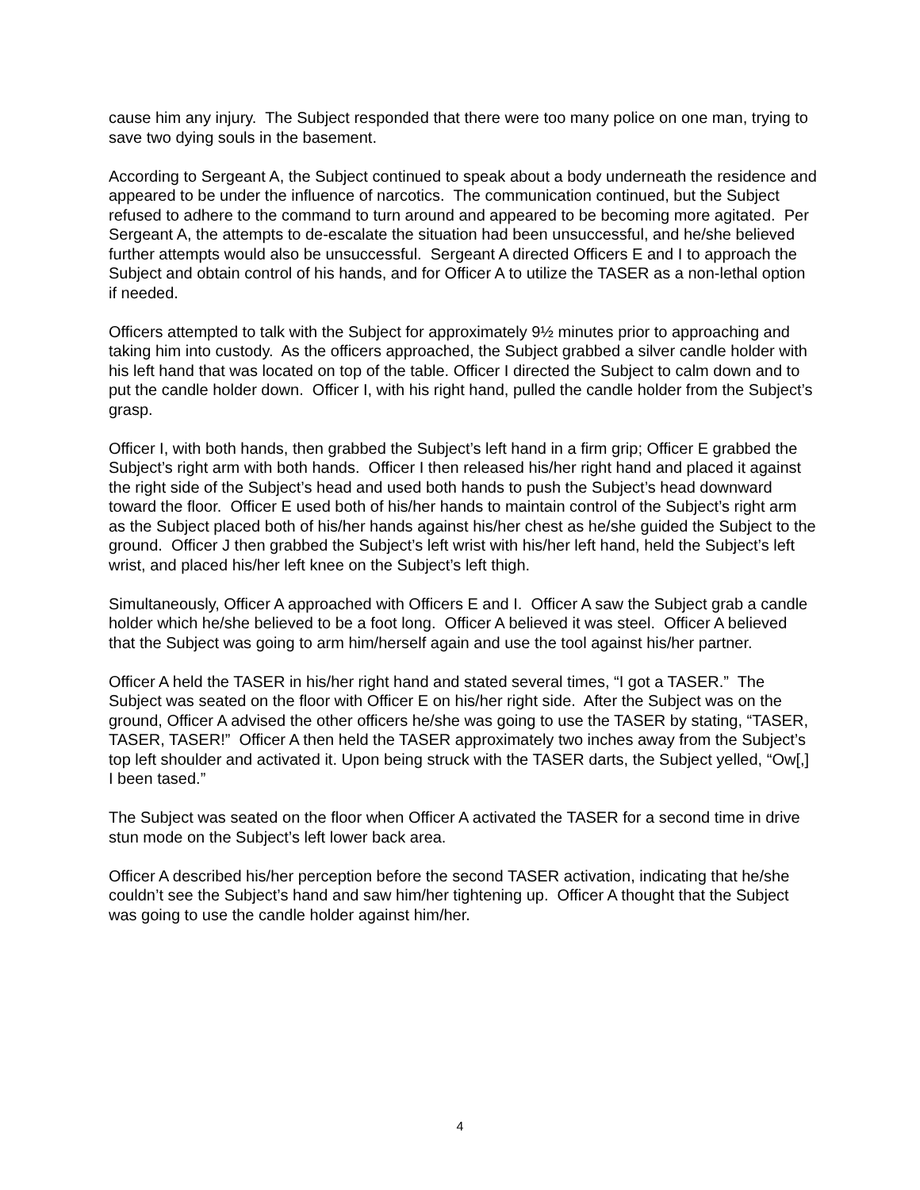cause him any injury. The Subject responded that there were too many police on one man, trying to save two dying souls in the basement.
According to Sergeant A, the Subject continued to speak about a body underneath the residence and appeared to be under the influence of narcotics. The communication continued, but the Subject refused to adhere to the command to turn around and appeared to be becoming more agitated. Per Sergeant A, the attempts to de-escalate the situation had been unsuccessful, and he/she believed further attempts would also be unsuccessful. Sergeant A directed Officers E and I to approach the Subject and obtain control of his hands, and for Officer A to utilize the TASER as a non-lethal option if needed.
Officers attempted to talk with the Subject for approximately 9½ minutes prior to approaching and taking him into custody. As the officers approached, the Subject grabbed a silver candle holder with his left hand that was located on top of the table. Officer I directed the Subject to calm down and to put the candle holder down. Officer I, with his right hand, pulled the candle holder from the Subject’s grasp.
Officer I, with both hands, then grabbed the Subject’s left hand in a firm grip; Officer E grabbed the Subject’s right arm with both hands. Officer I then released his/her right hand and placed it against the right side of the Subject’s head and used both hands to push the Subject’s head downward toward the floor. Officer E used both of his/her hands to maintain control of the Subject’s right arm as the Subject placed both of his/her hands against his/her chest as he/she guided the Subject to the ground. Officer J then grabbed the Subject’s left wrist with his/her left hand, held the Subject’s left wrist, and placed his/her left knee on the Subject’s left thigh.
Simultaneously, Officer A approached with Officers E and I. Officer A saw the Subject grab a candle holder which he/she believed to be a foot long. Officer A believed it was steel. Officer A believed that the Subject was going to arm him/herself again and use the tool against his/her partner.
Officer A held the TASER in his/her right hand and stated several times, “I got a TASER.” The Subject was seated on the floor with Officer E on his/her right side. After the Subject was on the ground, Officer A advised the other officers he/she was going to use the TASER by stating, “TASER, TASER, TASER!” Officer A then held the TASER approximately two inches away from the Subject’s top left shoulder and activated it. Upon being struck with the TASER darts, the Subject yelled, “Ow[,] I been tased.”
The Subject was seated on the floor when Officer A activated the TASER for a second time in drive stun mode on the Subject’s left lower back area.
Officer A described his/her perception before the second TASER activation, indicating that he/she couldn’t see the Subject’s hand and saw him/her tightening up. Officer A thought that the Subject was going to use the candle holder against him/her.
4